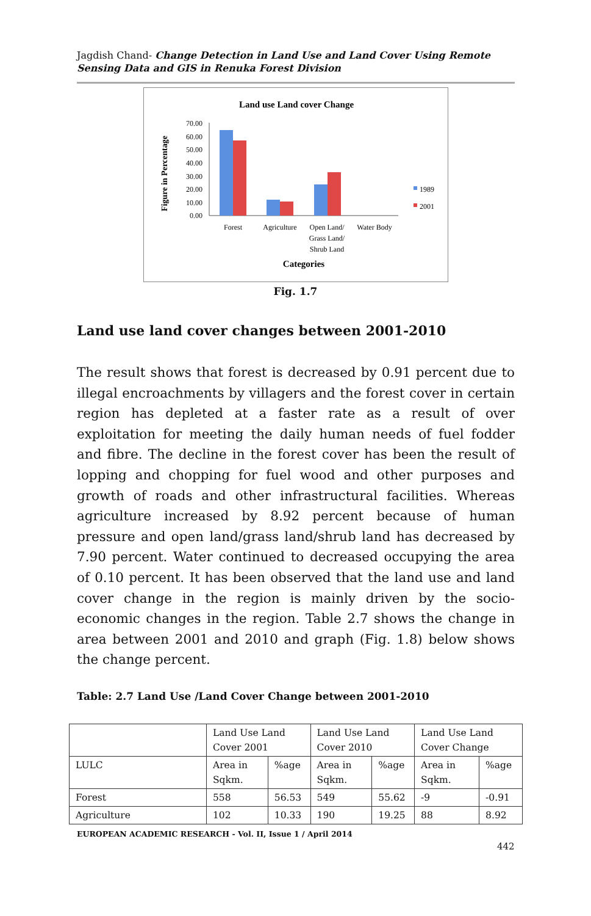Jagdish Chand- Change Detection in Land Use and Land Cover Using Remote Sensing Data and GIS in Renuka Forest Division
Land use Land cover Change
Figure in Percentage
70.00
60.00
50.00
40.00
30.00
20.00
10.00
0.00
Forest
Agriculture
Open Land/
Grass Land/
Shrub Land
Water Body
1989
2001
Categories
Fig. 1.7
Land use land cover changes between 2001-2010
The result shows that forest is decreased by 0.91 percent due to illegal encroachments by villagers and the forest cover in certain region has depleted at a faster rate as a result of over exploitation for meeting the daily human needs of fuel fodder and fibre. The decline in the forest cover has been the result of lopping and chopping for fuel wood and other purposes and growth of roads and other infrastructural facilities. Whereas agriculture increased by 8.92 percent because of human pressure and open land/grass land/shrub land has decreased by 7.90 percent. Water continued to decreased occupying the area of 0.10 percent. It has been observed that the land use and land cover change in the region is mainly driven by the socio-economic changes in the region. Table 2.7 shows the change in area between 2001 and 2010 and graph (Fig. 1.8) below shows the change percent.
Table: 2.7 Land Use /Land Cover Change between 2001-2010
| | Land Use Land Cover 2001 | | Land Use Land Cover 2010 | | Land Use Land Cover Change | |
| LULC | Area in Sqkm. | %age | Area in Sqkm. | %age | Area in Sqkm. | %age |
| Forest | 558 | 56.53 | 549 | 55.62 | -9 | -0.91 |
| Agriculture | 102 | 10.33 | 190 | 19.25 | 88 | 8.92 |
EUROPEAN ACADEMIC RESEARCH - Vol. II, Issue 1 / April 2014
442